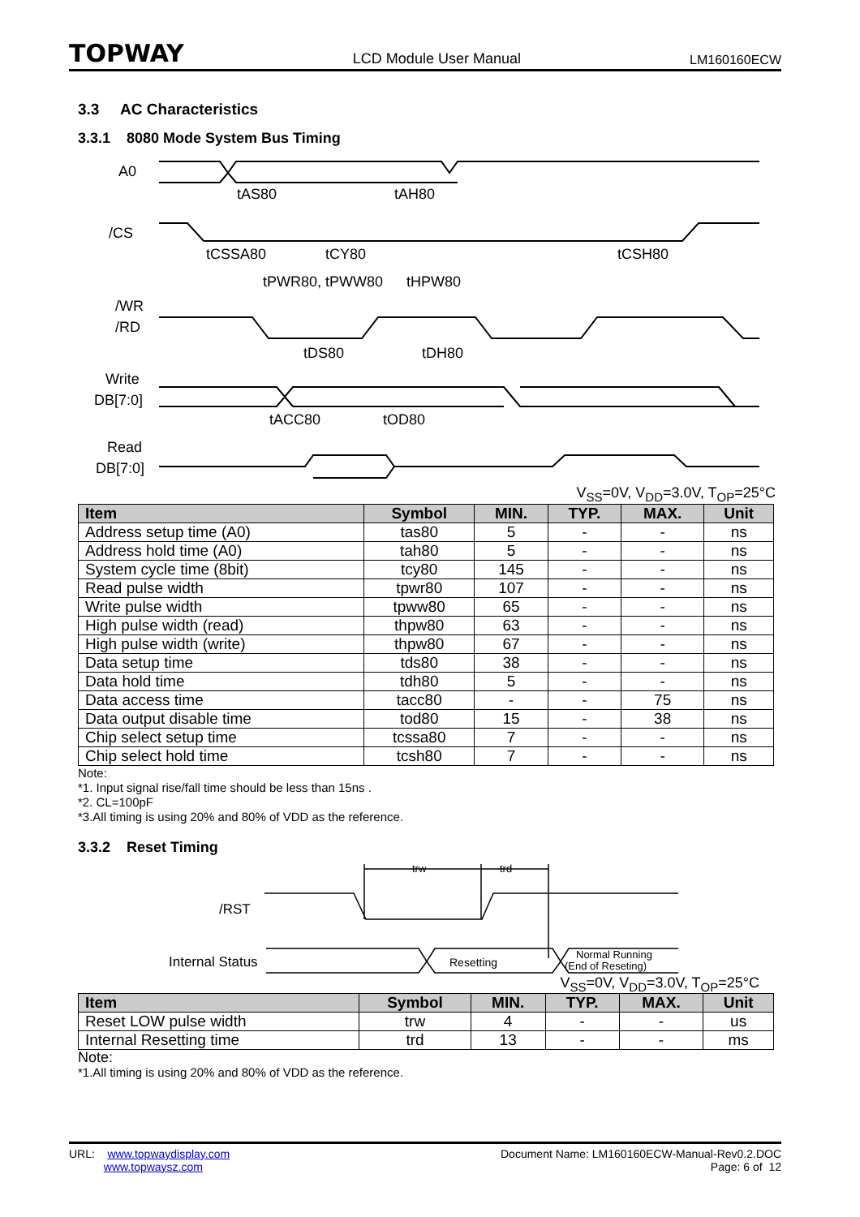TOPWAY LCD Module User Manual LM160160ECW
3.3 AC Characteristics
3.3.1 8080 Mode System Bus Timing
A0
/CS
/WR
/RD
Write
DB[7:0]
Read
DB[7:0]
tAS80
tAH80
tCSSA80
tCY80
tCSH80
tPWR80, tPWW80
tHPW80
tDS80
tDH80
tACC80
tOD80
V<sub>SS</sub>=0V, V<sub>DD</sub>=3.0V, T<sub>OP</sub>=25°C
| Item | Symbol | MIN. | TYP. | MAX. | Unit |
| --- | --- | --- | --- | --- | --- |
| Address setup time (A0) | tas80 | 5 | - | - | ns |
| Address hold time (A0) | tah80 | 5 | - | - | ns |
| System cycle time (8bit) | tcy80 | 145 | - | - | ns |
| Read pulse width | tpwr80 | 107 | - | - | ns |
| Write pulse width | tpww80 | 65 | - | - | ns |
| High pulse width (read) | thpw80 | 63 | - | - | ns |
| High pulse width (write) | thpw80 | 67 | - | - | ns |
| Data setup time | tds80 | 38 | - | - | ns |
| Data hold time | tdh80 | 5 | - | - | ns |
| Data access time | tacc80 | - | - | 75 | ns |
| Data output disable time | tod80 | 15 | - | 38 | ns |
| Chip select setup time | tcssa80 | 7 | - | - | ns |
| Chip select hold time | tcsh80 | 7 | - | - | ns |
Note:
*1. Input signal rise/fall time should be less than 15ns .
*2. CL=100pF
*3.All timing is using 20% and 80% of VDD as the reference.
3.3.2 Reset Timing
/RST
Internal Status
trw
trd
Resetting
Normal Running
(End of Reseting)
V<sub>SS</sub>=0V, V<sub>DD</sub>=3.0V, T<sub>OP</sub>=25°C
| Item | Symbol | MIN. | TYP. | MAX. | Unit |
| --- | --- | --- | --- | --- | --- |
| Reset LOW pulse width | trw | 4 | - | - | us |
| Internal Resetting time | trd | 13 | - | - | ms |
Note:
*1.All timing is using 20% and 80% of VDD as the reference.
URL: www.topwaydisplay.com
www.topwaysz.com
Document Name: LM160160ECW-Manual-Rev0.2.DOC
Page: 6 of 12